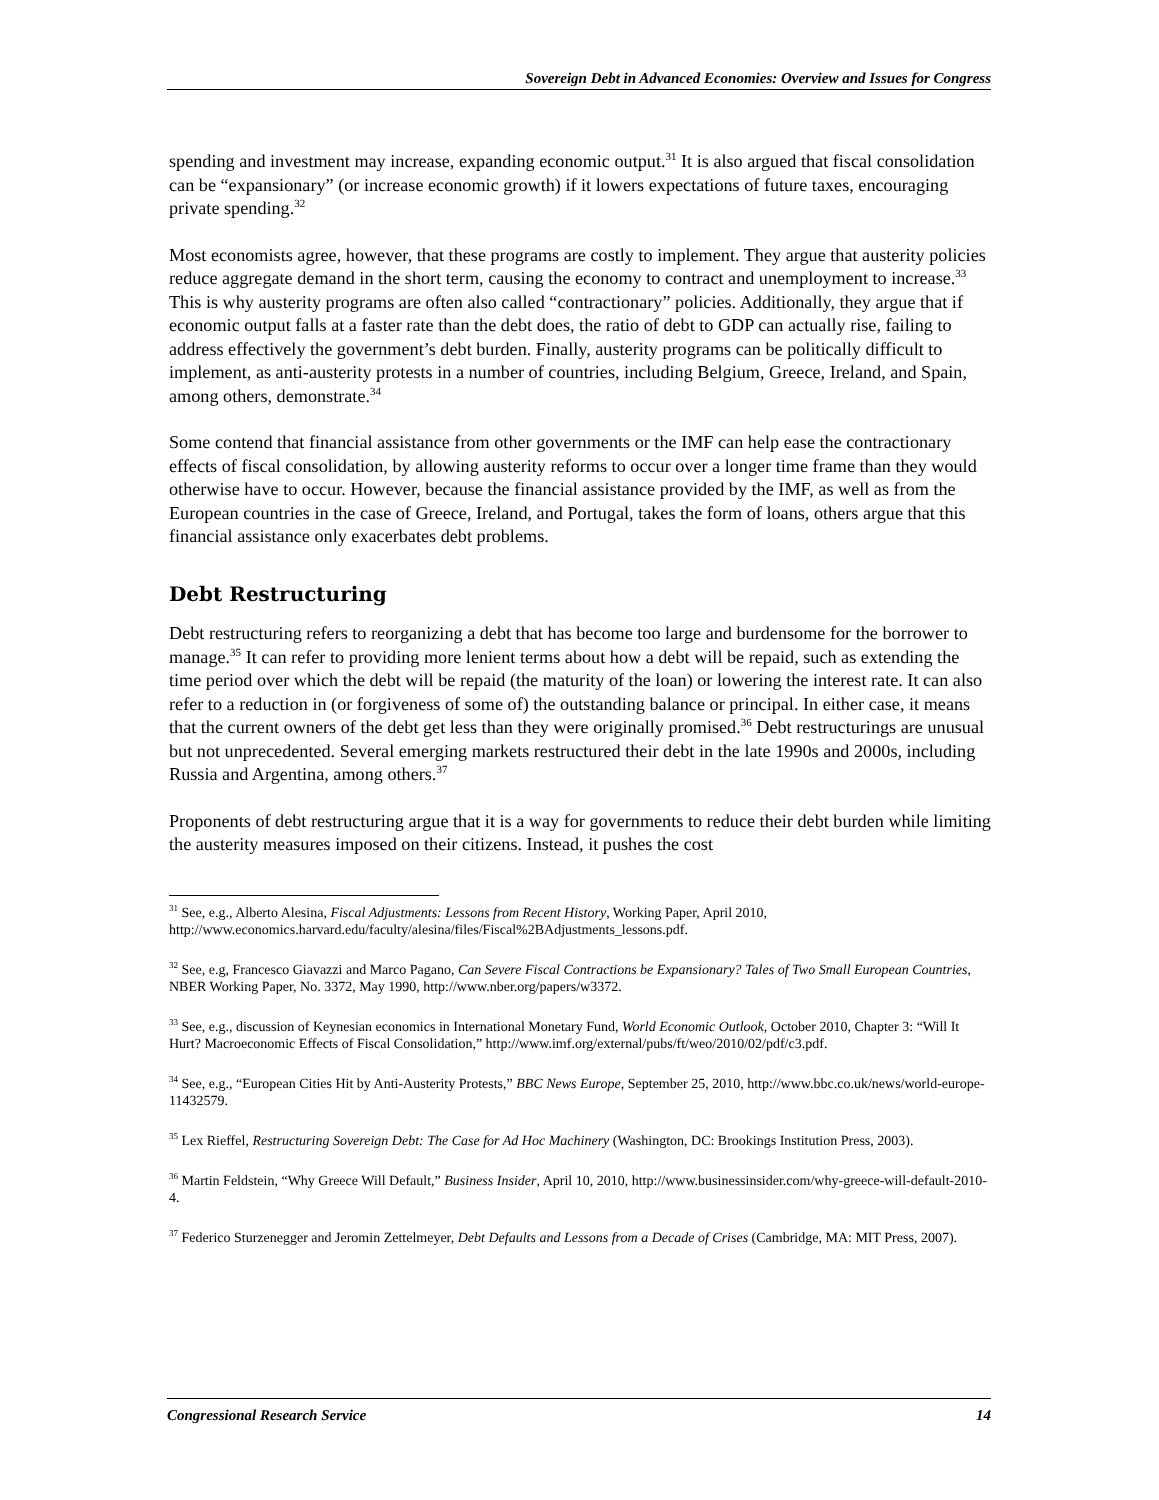Sovereign Debt in Advanced Economies: Overview and Issues for Congress
spending and investment may increase, expanding economic output.<sup>31</sup> It is also argued that fiscal consolidation can be “expansionary” (or increase economic growth) if it lowers expectations of future taxes, encouraging private spending.<sup>32</sup>
Most economists agree, however, that these programs are costly to implement. They argue that austerity policies reduce aggregate demand in the short term, causing the economy to contract and unemployment to increase.<sup>33</sup> This is why austerity programs are often also called “contractionary” policies. Additionally, they argue that if economic output falls at a faster rate than the debt does, the ratio of debt to GDP can actually rise, failing to address effectively the government’s debt burden. Finally, austerity programs can be politically difficult to implement, as anti-austerity protests in a number of countries, including Belgium, Greece, Ireland, and Spain, among others, demonstrate.<sup>34</sup>
Some contend that financial assistance from other governments or the IMF can help ease the contractionary effects of fiscal consolidation, by allowing austerity reforms to occur over a longer time frame than they would otherwise have to occur. However, because the financial assistance provided by the IMF, as well as from the European countries in the case of Greece, Ireland, and Portugal, takes the form of loans, others argue that this financial assistance only exacerbates debt problems.
Debt Restructuring
Debt restructuring refers to reorganizing a debt that has become too large and burdensome for the borrower to manage.<sup>35</sup> It can refer to providing more lenient terms about how a debt will be repaid, such as extending the time period over which the debt will be repaid (the maturity of the loan) or lowering the interest rate. It can also refer to a reduction in (or forgiveness of some of) the outstanding balance or principal. In either case, it means that the current owners of the debt get less than they were originally promised.<sup>36</sup> Debt restructurings are unusual but not unprecedented. Several emerging markets restructured their debt in the late 1990s and 2000s, including Russia and Argentina, among others.<sup>37</sup>
Proponents of debt restructuring argue that it is a way for governments to reduce their debt burden while limiting the austerity measures imposed on their citizens. Instead, it pushes the cost
<sup>31</sup> See, e.g., Alberto Alesina, Fiscal Adjustments: Lessons from Recent History, Working Paper, April 2010, http://www.economics.harvard.edu/faculty/alesina/files/Fiscal%2BAdjustments_lessons.pdf.
<sup>32</sup> See, e.g, Francesco Giavazzi and Marco Pagano, Can Severe Fiscal Contractions be Expansionary? Tales of Two Small European Countries, NBER Working Paper, No. 3372, May 1990, http://www.nber.org/papers/w3372.
<sup>33</sup> See, e.g., discussion of Keynesian economics in International Monetary Fund, World Economic Outlook, October 2010, Chapter 3: “Will It Hurt? Macroeconomic Effects of Fiscal Consolidation,” http://www.imf.org/external/pubs/ft/weo/2010/02/pdf/c3.pdf.
<sup>34</sup> See, e.g., “European Cities Hit by Anti-Austerity Protests,” BBC News Europe, September 25, 2010, http://www.bbc.co.uk/news/world-europe-11432579.
<sup>35</sup> Lex Rieffel, Restructuring Sovereign Debt: The Case for Ad Hoc Machinery (Washington, DC: Brookings Institution Press, 2003).
<sup>36</sup> Martin Feldstein, “Why Greece Will Default,” Business Insider, April 10, 2010, http://www.businessinsider.com/why-greece-will-default-2010-4.
<sup>37</sup> Federico Sturzenegger and Jeromin Zettelmeyer, Debt Defaults and Lessons from a Decade of Crises (Cambridge, MA: MIT Press, 2007).
Congressional Research Service 14